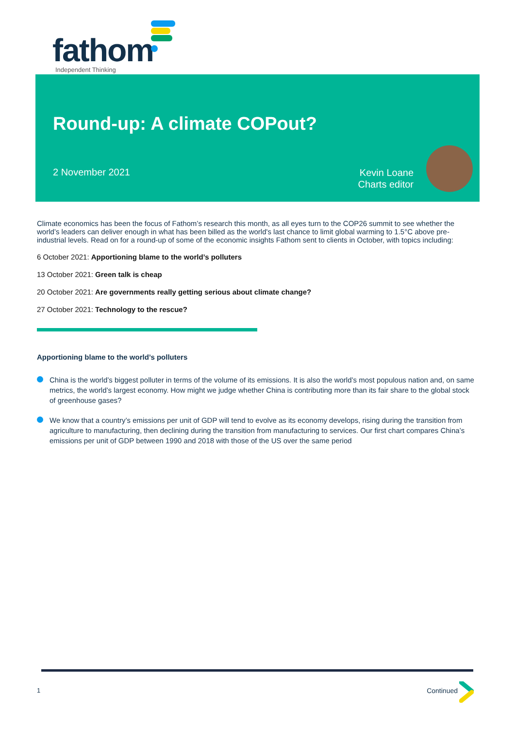fathom
Independent Thinking
Round-up: A climate COPout?
2 November 2021
Kevin Loane
Charts editor
Climate economics has been the focus of Fathom’s research this month, as all eyes turn to the COP26 summit to see whether the world’s leaders can deliver enough in what has been billed as the world's last chance to limit global warming to 1.5°C above pre-industrial levels. Read on for a round-up of some of the economic insights Fathom sent to clients in October, with topics including:
6 October 2021: Apportioning blame to the world’s polluters
13 October 2021: Green talk is cheap
20 October 2021: Are governments really getting serious about climate change?
27 October 2021: Technology to the rescue?
Apportioning blame to the world’s polluters
China is the world’s biggest polluter in terms of the volume of its emissions. It is also the world’s most populous nation and, on same metrics, the world’s largest economy. How might we judge whether China is contributing more than its fair share to the global stock of greenhouse gases?
We know that a country’s emissions per unit of GDP will tend to evolve as its economy develops, rising during the transition from agriculture to manufacturing, then declining during the transition from manufacturing to services. Our first chart compares China’s emissions per unit of GDP between 1990 and 2018 with those of the US over the same period
1 Continued